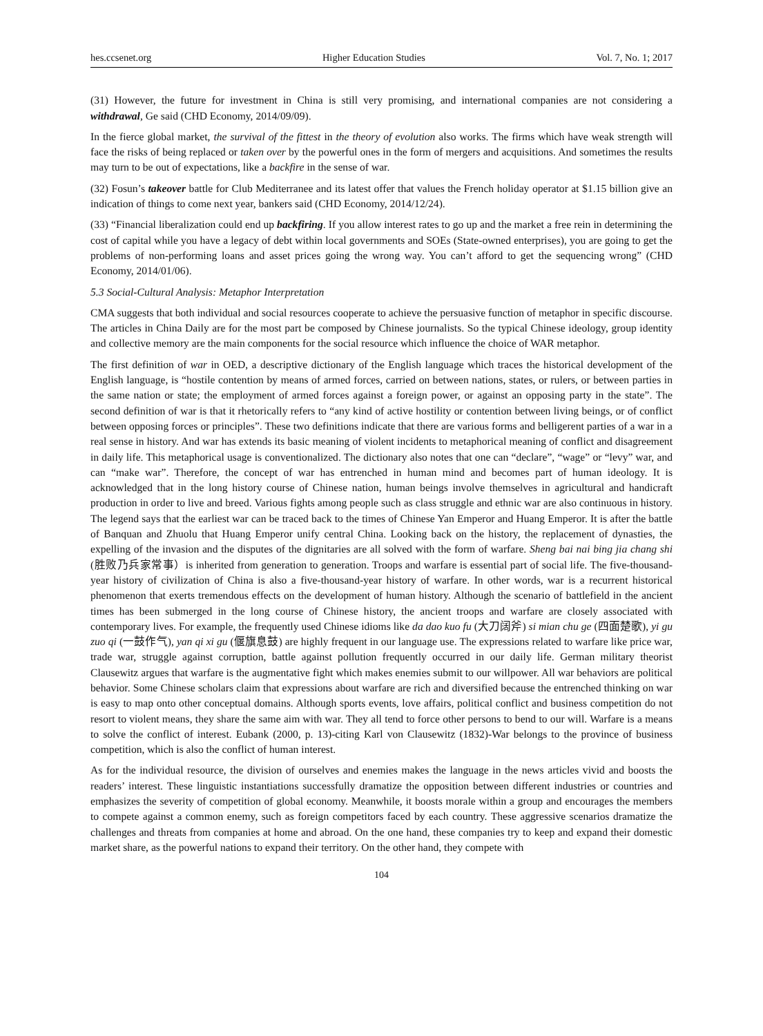hes.ccsenet.org Higher Education Studies Vol. 7, No. 1; 2017
(31) However, the future for investment in China is still very promising, and international companies are not considering a withdrawal, Ge said (CHD Economy, 2014/09/09).
In the fierce global market, the survival of the fittest in the theory of evolution also works. The firms which have weak strength will face the risks of being replaced or taken over by the powerful ones in the form of mergers and acquisitions. And sometimes the results may turn to be out of expectations, like a backfire in the sense of war.
(32) Fosun’s takeover battle for Club Mediterranee and its latest offer that values the French holiday operator at $1.15 billion give an indication of things to come next year, bankers said (CHD Economy, 2014/12/24).
(33) “Financial liberalization could end up backfiring. If you allow interest rates to go up and the market a free rein in determining the cost of capital while you have a legacy of debt within local governments and SOEs (State-owned enterprises), you are going to get the problems of non-performing loans and asset prices going the wrong way. You can’t afford to get the sequencing wrong” (CHD Economy, 2014/01/06).
5.3 Social-Cultural Analysis: Metaphor Interpretation
CMA suggests that both individual and social resources cooperate to achieve the persuasive function of metaphor in specific discourse. The articles in China Daily are for the most part be composed by Chinese journalists. So the typical Chinese ideology, group identity and collective memory are the main components for the social resource which influence the choice of WAR metaphor.
The first definition of war in OED, a descriptive dictionary of the English language which traces the historical development of the English language, is “hostile contention by means of armed forces, carried on between nations, states, or rulers, or between parties in the same nation or state; the employment of armed forces against a foreign power, or against an opposing party in the state”. The second definition of war is that it rhetorically refers to “any kind of active hostility or contention between living beings, or of conflict between opposing forces or principles”. These two definitions indicate that there are various forms and belligerent parties of a war in a real sense in history. And war has extends its basic meaning of violent incidents to metaphorical meaning of conflict and disagreement in daily life. This metaphorical usage is conventionalized. The dictionary also notes that one can “declare”, “wage” or “levy” war, and can “make war”. Therefore, the concept of war has entrenched in human mind and becomes part of human ideology. It is acknowledged that in the long history course of Chinese nation, human beings involve themselves in agricultural and handicraft production in order to live and breed. Various fights among people such as class struggle and ethnic war are also continuous in history. The legend says that the earliest war can be traced back to the times of Chinese Yan Emperor and Huang Emperor. It is after the battle of Banquan and Zhuolu that Huang Emperor unify central China. Looking back on the history, the replacement of dynasties, the expelling of the invasion and the disputes of the dignitaries are all solved with the form of warfare. Sheng bai nai bing jia chang shi (胜败乃兵家常事）is inherited from generation to generation. Troops and warfare is essential part of social life. The five-thousand-year history of civilization of China is also a five-thousand-year history of warfare. In other words, war is a recurrent historical phenomenon that exerts tremendous effects on the development of human history. Although the scenario of battlefield in the ancient times has been submerged in the long course of Chinese history, the ancient troops and warfare are closely associated with contemporary lives. For example, the frequently used Chinese idioms like da dao kuo fu (大刀阔斧) si mian chu ge (四面楚歌), yi gu zuo qi (一鼓作气), yan qi xi gu (偃旗息鼓) are highly frequent in our language use. The expressions related to warfare like price war, trade war, struggle against corruption, battle against pollution frequently occurred in our daily life. German military theorist Clausewitz argues that warfare is the augmentative fight which makes enemies submit to our willpower. All war behaviors are political behavior. Some Chinese scholars claim that expressions about warfare are rich and diversified because the entrenched thinking on war is easy to map onto other conceptual domains. Although sports events, love affairs, political conflict and business competition do not resort to violent means, they share the same aim with war. They all tend to force other persons to bend to our will. Warfare is a means to solve the conflict of interest. Eubank (2000, p. 13)-citing Karl von Clausewitz (1832)-War belongs to the province of business competition, which is also the conflict of human interest.
As for the individual resource, the division of ourselves and enemies makes the language in the news articles vivid and boosts the readers’ interest. These linguistic instantiations successfully dramatize the opposition between different industries or countries and emphasizes the severity of competition of global economy. Meanwhile, it boosts morale within a group and encourages the members to compete against a common enemy, such as foreign competitors faced by each country. These aggressive scenarios dramatize the challenges and threats from companies at home and abroad. On the one hand, these companies try to keep and expand their domestic market share, as the powerful nations to expand their territory. On the other hand, they compete with
104